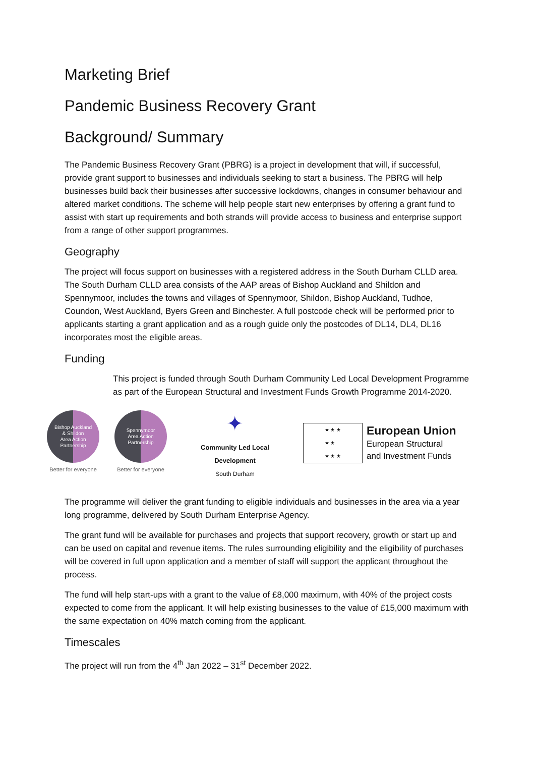Marketing Brief
Pandemic Business Recovery Grant
Background/ Summary
The Pandemic Business Recovery Grant (PBRG) is a project in development that will, if successful, provide grant support to businesses and individuals seeking to start a business. The PBRG will help businesses build back their businesses after successive lockdowns, changes in consumer behaviour and altered market conditions. The scheme will help people start new enterprises by offering a grant fund to assist with start up requirements and both strands will provide access to business and enterprise support from a range of other support programmes.
Geography
The project will focus support on businesses with a registered address in the South Durham CLLD area. The South Durham CLLD area consists of the AAP areas of Bishop Auckland and Shildon and Spennymoor, includes the towns and villages of Spennymoor, Shildon, Bishop Auckland, Tudhoe, Coundon, West Auckland, Byers Green and Binchester. A full postcode check will be performed prior to applicants starting a grant application and as a rough guide only the postcodes of DL14, DL4, DL16 incorporates most the eligible areas.
Funding
This project is funded through South Durham Community Led Local Development Programme as part of the European Structural and Investment Funds Growth Programme 2014-2020.
Bishop Auckland
& Shildon
Area Action
Partnership
Better for everyone
Spennymoor
Area Action
Partnership
Better for everyone
✦
Community Led Local Development
South Durham
★ ★ ★
★ ★
★ ★ ★
European Union
European Structural
and Investment Funds
The programme will deliver the grant funding to eligible individuals and businesses in the area via a year long programme, delivered by South Durham Enterprise Agency.
The grant fund will be available for purchases and projects that support recovery, growth or start up and can be used on capital and revenue items. The rules surrounding eligibility and the eligibility of purchases will be covered in full upon application and a member of staff will support the applicant throughout the process.
The fund will help start-ups with a grant to the value of £8,000 maximum, with 40% of the project costs expected to come from the applicant. It will help existing businesses to the value of £15,000 maximum with the same expectation on 40% match coming from the applicant.
Timescales
The project will run from the 4<sup>th</sup> Jan 2022 – 31<sup>st</sup> December 2022.